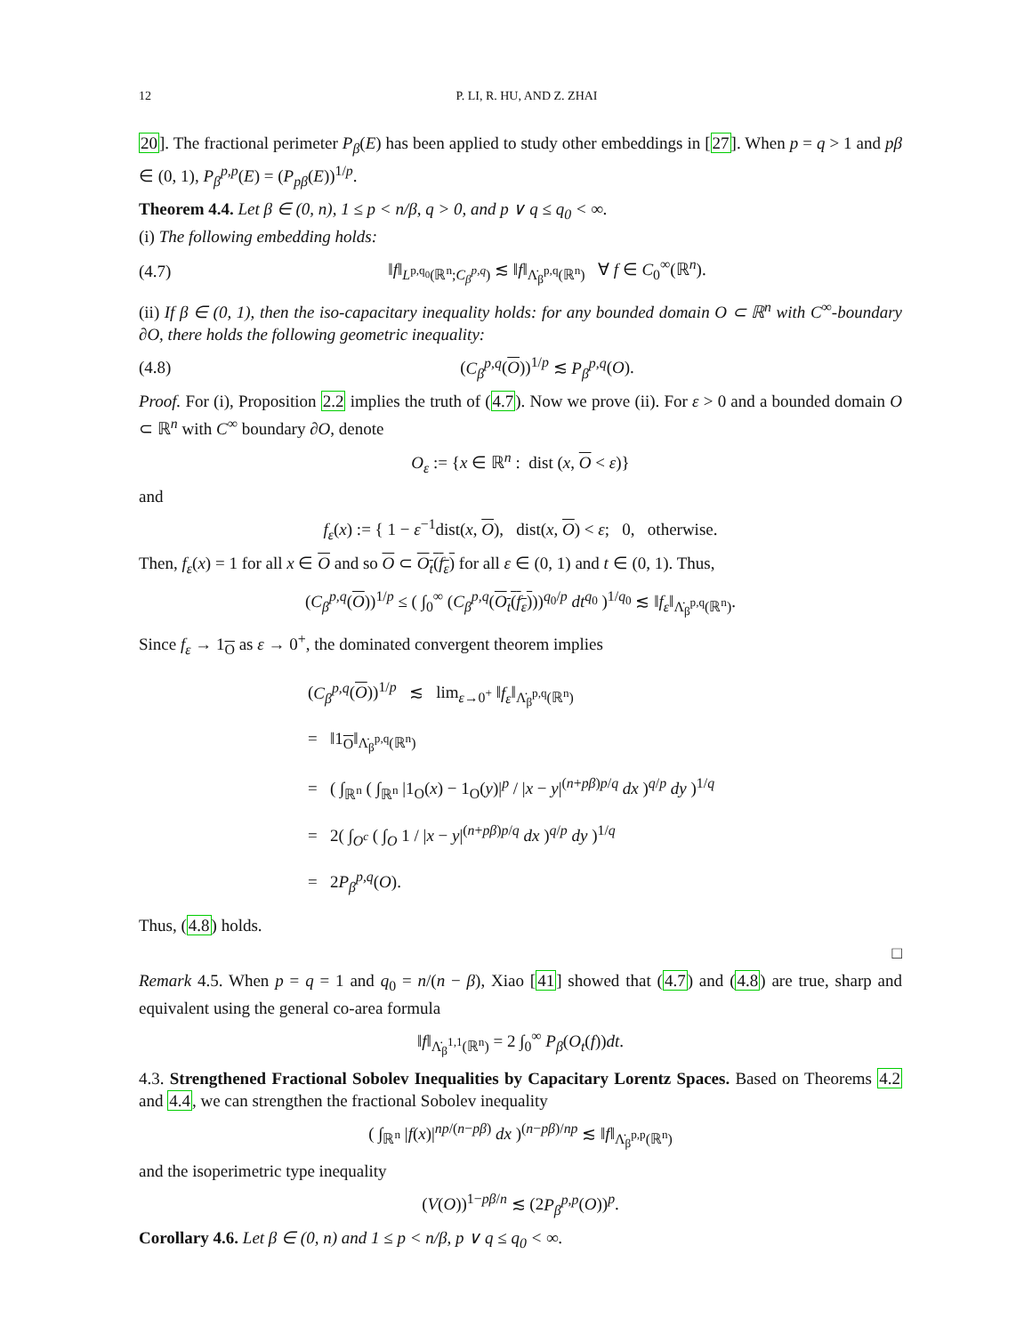12 P. LI, R. HU, AND Z. ZHAI
20]. The fractional perimeter P<sub>β</sub>(E) has been applied to study other embeddings in [27]. When p = q > 1 and pβ ∈ (0, 1), P<sub>β</sub><sup>p,p</sup>(E) = (P<sub>pβ</sub>(E))<sup>1/p</sup>.
Theorem 4.4. Let β ∈ (0, n), 1 ≤ p < n/β, q > 0, and p ∨ q ≤ q<sub>0</sub> < ∞.
(i) The following embedding holds:
(4.7) ‖f‖<sub>L<sup>p,q<sub>0</sub></sup>(ℝ<sup>n</sup>;C<sub>β</sub><sup>p,q</sup>)</sub> ≲ ‖f‖<sub>Λ̇<sub>β</sub><sup>p,q</sup>(ℝ<sup>n</sup>)</sub> ∀ f ∈ C<sub>0</sub><sup>∞</sup>(ℝ<sup>n</sup>).
(ii) If β ∈ (0, 1), then the iso-capacitary inequality holds: for any bounded domain O ⊂ ℝ<sup>n</sup> with C<sup>∞</sup>-boundary ∂O, there holds the following geometric inequality:
(4.8) (C<sub>β</sub><sup>p,q</sup>(O))<sup>1/p</sup> ≲ P<sub>β</sub><sup>p,q</sup>(O).
Proof. For (i), Proposition 2.2 implies the truth of (4.7). Now we prove (ii). For ε > 0 and a bounded domain O ⊂ ℝ<sup>n</sup> with C<sup>∞</sup> boundary ∂O, denote
O<sub>ε</sub> := {x ∈ ℝ<sup>n</sup> : dist (x, O < ε)}
and
f<sub>ε</sub>(x) := { 1 − ε<sup>−1</sup>dist(x, O), dist(x, O) < ε; 0, otherwise.
Then, f<sub>ε</sub>(x) = 1 for all x ∈ O and so O ⊂ O<sub>t</sub>(f<sub>ε</sub>) for all ε ∈ (0, 1) and t ∈ (0, 1). Thus,
(C<sub>β</sub><sup>p,q</sup>(O))<sup>1/p</sup> ≤ ( ∫<sub>0</sub><sup>∞</sup> (C<sub>β</sub><sup>p,q</sup>(O<sub>t</sub>(f<sub>ε</sub>)))<sup>q<sub>0</sub>/p</sup> dt<sup>q<sub>0</sub></sup> )<sup>1/q<sub>0</sub></sup> ≲ ‖f<sub>ε</sub>‖<sub>Λ̇<sub>β</sub><sup>p,q</sup>(ℝ<sup>n</sup>)</sub>.
Since f<sub>ε</sub> → 1<sub>O</sub> as ε → 0<sup>+</sup>, the dominated convergent theorem implies
(C<sub>β</sub><sup>p,q</sup>(O))<sup>1/p</sup> ≲ lim<sub>ε→0<sup>+</sup></sub> ‖f<sub>ε</sub>‖<sub>Λ̇<sub>β</sub><sup>p,q</sup>(ℝ<sup>n</sup>)</sub>
= ‖1<sub>O</sub>‖<sub>Λ̇<sub>β</sub><sup>p,q</sup>(ℝ<sup>n</sup>)</sub>
= ( ∫<sub>ℝ<sup>n</sup></sub> ( ∫<sub>ℝ<sup>n</sup></sub> |1<sub>O</sub>(x) − 1<sub>O</sub>(y)|<sup>p</sup> / |x − y|<sup>(n+pβ)p/q</sup> dx )<sup>q/p</sup> dy )<sup>1/q</sup>
= 2( ∫<sub>O<sup>c</sup></sub> ( ∫<sub>O</sub> 1 / |x − y|<sup>(n+pβ)p/q</sup> dx )<sup>q/p</sup> dy )<sup>1/q</sup>
= 2P<sub>β</sub><sup>p,q</sup>(O).
Thus, (4.8) holds.
□
Remark 4.5. When p = q = 1 and q<sub>0</sub> = n/(n − β), Xiao [41] showed that (4.7) and (4.8) are true, sharp and equivalent using the general co-area formula
‖f‖<sub>Λ̇<sub>β</sub><sup>1,1</sup>(ℝ<sup>n</sup>)</sub> = 2 ∫<sub>0</sub><sup>∞</sup> P<sub>β</sub>(O<sub>t</sub>(f))dt.
4.3. Strengthened Fractional Sobolev Inequalities by Capacitary Lorentz Spaces. Based on Theorems 4.2 and 4.4, we can strengthen the fractional Sobolev inequality
( ∫<sub>ℝ<sup>n</sup></sub> |f(x)|<sup>np/(n−pβ)</sup> dx )<sup>(n−pβ)/np</sup> ≲ ‖f‖<sub>Λ̇<sub>β</sub><sup>p,p</sup>(ℝ<sup>n</sup>)</sub>
and the isoperimetric type inequality
(V(O))<sup>1−pβ/n</sup> ≲ (2P<sub>β</sub><sup>p,p</sup>(O))<sup>p</sup>.
Corollary 4.6. Let β ∈ (0, n) and 1 ≤ p < n/β, p ∨ q ≤ q<sub>0</sub> < ∞.